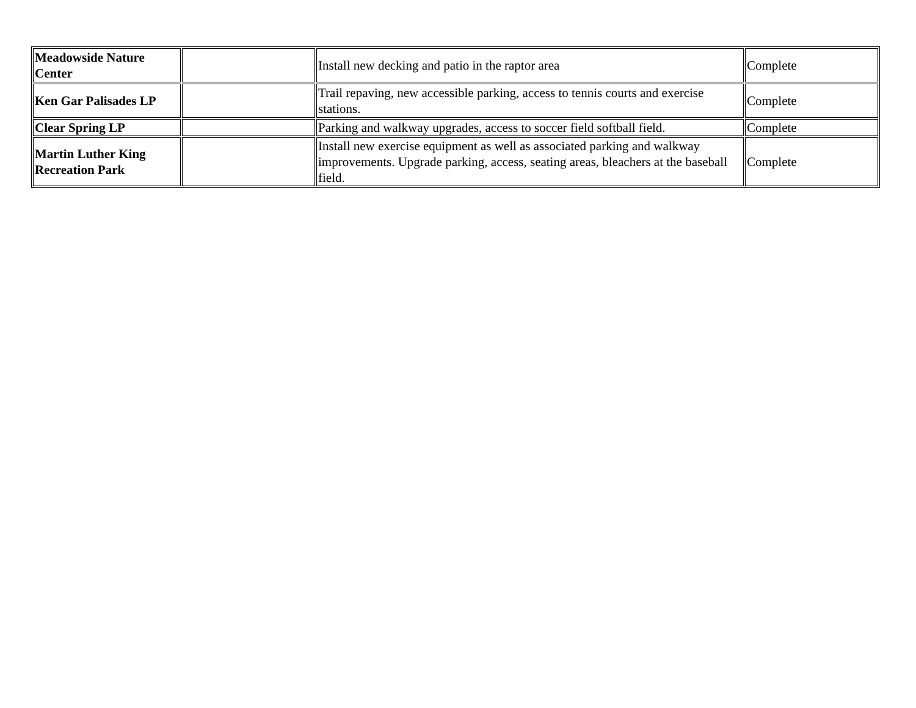| Meadowside Nature Center | | Install new decking and patio in the raptor area | Complete |
| Ken Gar Palisades LP | | Trail repaving, new accessible parking, access to tennis courts and exercise stations. | Complete |
| Clear Spring LP | | Parking and walkway upgrades, access to soccer field softball field. | Complete |
| Martin Luther King Recreation Park | | Install new exercise equipment as well as associated parking and walkway improvements. Upgrade parking, access, seating areas, bleachers at the baseball field. | Complete |